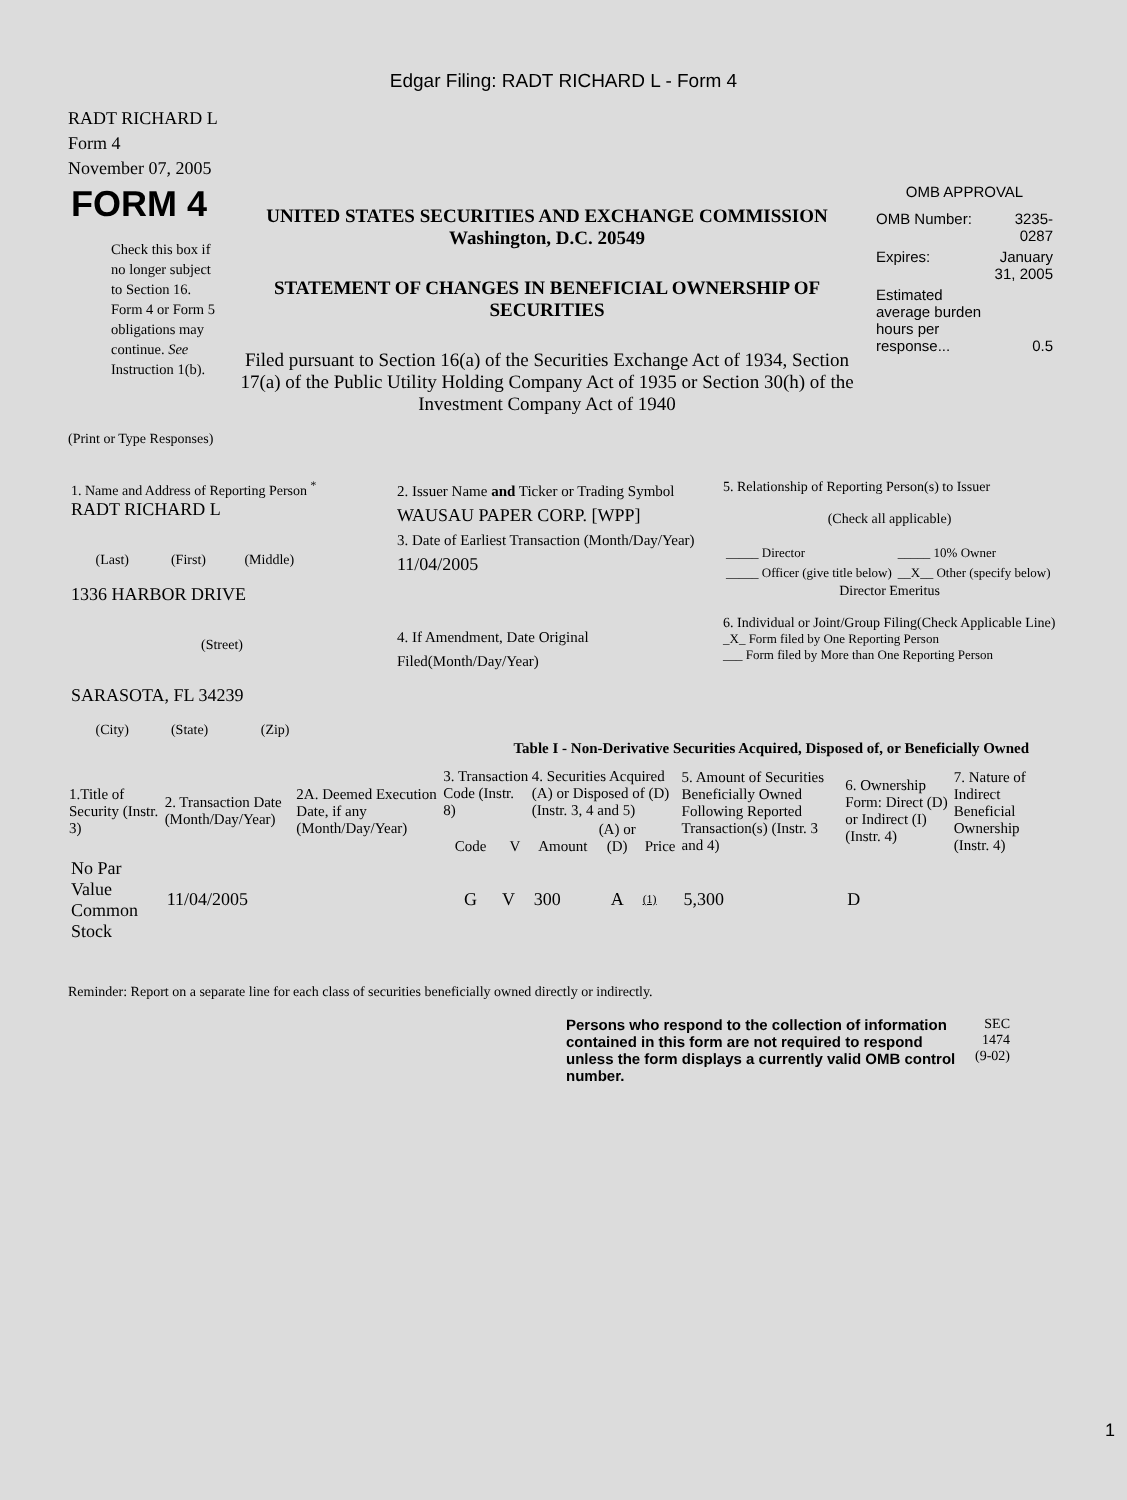Edgar Filing: RADT RICHARD L - Form 4
RADT RICHARD L
Form 4
November 07, 2005
| FORM 4 Check this box if no longer subject to Section 16. Form 4 or Form 5 obligations may continue. See Instruction 1(b). | UNITED STATES SECURITIES AND EXCHANGE COMMISSION Washington, D.C. 20549 STATEMENT OF CHANGES IN BENEFICIAL OWNERSHIP OF SECURITIES Filed pursuant to Section 16(a) of the Securities Exchange Act of 1934, Section 17(a) of the Public Utility Holding Company Act of 1935 or Section 30(h) of the Investment Company Act of 1940 | OMB APPROVAL / OMB Number: / 3235-0287 / / Expires: / January 31, 2005 / / Estimated average burden hours per response... / 0.5 / |
(Print or Type Responses)
| 1. Name and Address of Reporting Person <sup>*</sup> RADT RICHARD L (Last) (First) (Middle) 1336 HARBOR DRIVE (Street) SARASOTA, FL 34239 (City) (State) (Zip) | 2. Issuer Name and Ticker or Trading Symbol WAUSAU PAPER CORP. [WPP] 3. Date of Earliest Transaction (Month/Day/Year) 11/04/2005 4. If Amendment, Date Original Filed(Month/Day/Year) | 5. Relationship of Reporting Person(s) to Issuer (Check all applicable) / _____ Director / _____ 10% Owner / / _____ Officer (give title below) / __X__ Other (specify below) / Director Emeritus 6. Individual or Joint/Group Filing(Check Applicable Line) _X_ Form filed by One Reporting Person ___ Form filed by More than One Reporting Person |
Table I - Non-Derivative Securities Acquired, Disposed of, or Beneficially Owned
| 1.Title of Security (Instr. 3) | 2. Transaction Date (Month/Day/Year) | 2A. Deemed Execution Date, if any (Month/Day/Year) | 3. Transaction Code (Instr. 8) | | 4. Securities Acquired (A) or Disposed of (D) (Instr. 3, 4 and 5) | | | 5. Amount of Securities Beneficially Owned Following Reported Transaction(s) (Instr. 3 and 4) | 6. Ownership Form: Direct (D) or Indirect (I) (Instr. 4) | 7. Nature of Indirect Beneficial Ownership (Instr. 4) |
| --- | --- | --- | --- | --- | --- | --- | --- | --- | --- | --- |
| | | | Code | V | Amount | (A) or (D) | Price | | | |
| No Par Value Common Stock | 11/04/2005 | | G | V | 300 | A | (1) | 5,300 | D | |
Reminder: Report on a separate line for each class of securities beneficially owned directly or indirectly.
| Persons who respond to the collection of information contained in this form are not required to respond unless the form displays a currently valid OMB control number. | SEC 1474 (9-02) |
1